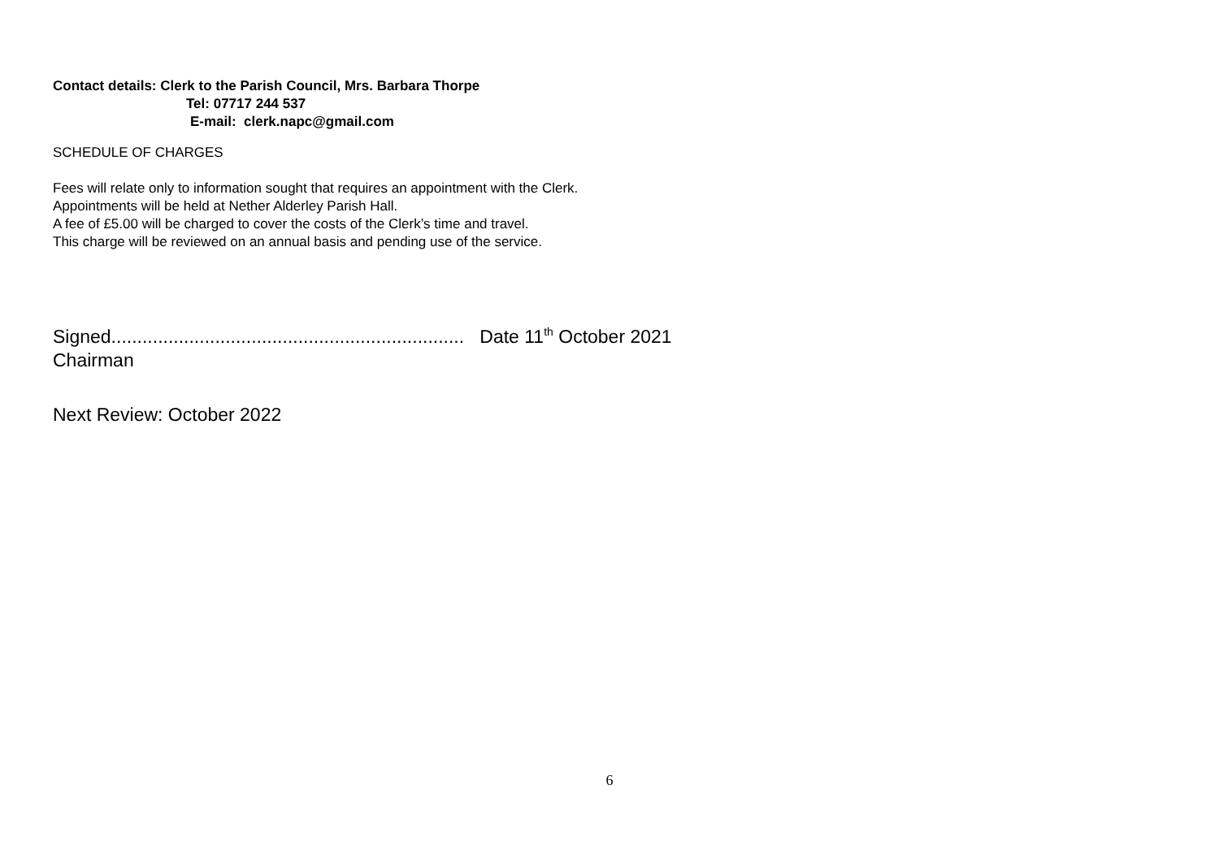Contact details: Clerk to the Parish Council, Mrs. Barbara Thorpe
Tel: 07717 244 537
E-mail: clerk.napc@gmail.com
SCHEDULE OF CHARGES
Fees will relate only to information sought that requires an appointment with the Clerk.
Appointments will be held at Nether Alderley Parish Hall.
A fee of £5.00 will be charged to cover the costs of the Clerk’s time and travel.
This charge will be reviewed on an annual basis and pending use of the service.
Signed.................................................................... Date 11<sup>th</sup> October 2021
Chairman
Next Review: October 2022
6